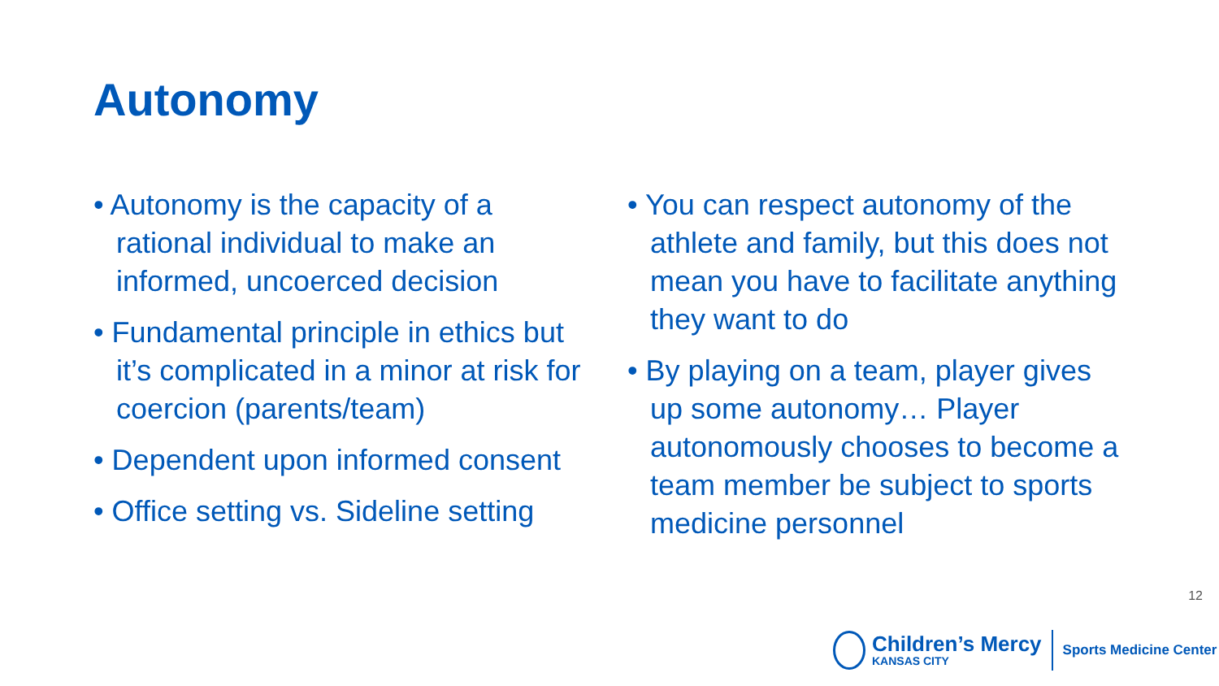Autonomy
• Autonomy is the capacity of a rational individual to make an informed, uncoerced decision
• Fundamental principle in ethics but it’s complicated in a minor at risk for coercion (parents/team)
• Dependent upon informed consent
• Office setting vs. Sideline setting
• You can respect autonomy of the athlete and family, but this does not mean you have to facilitate anything they want to do
• By playing on a team, player gives up some autonomy… Player autonomously chooses to become a team member be subject to sports medicine personnel
12
Children’s Mercy
KANSAS CITY
Sports Medicine Center